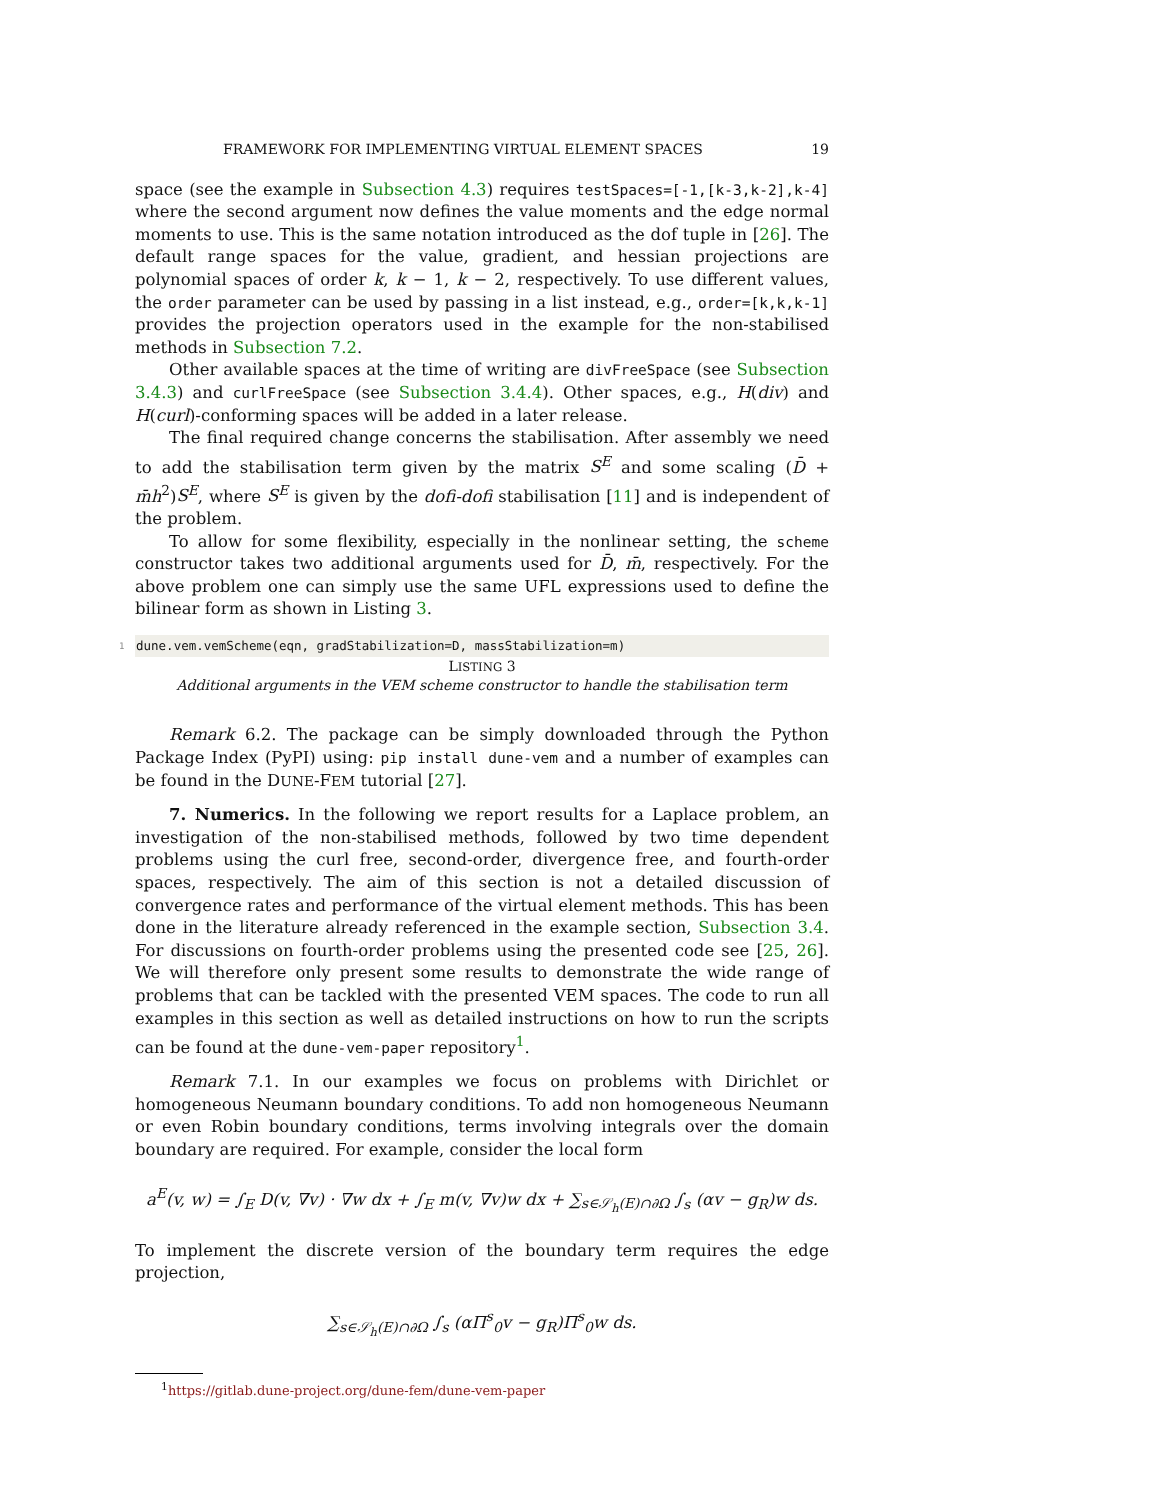FRAMEWORK FOR IMPLEMENTING VIRTUAL ELEMENT SPACES 19
space (see the example in Subsection 4.3) requires testSpaces=[-1,[k-3,k-2],k-4] where the second argument now defines the value moments and the edge normal moments to use. This is the same notation introduced as the dof tuple in [26]. The default range spaces for the value, gradient, and hessian projections are polynomial spaces of order k, k − 1, k − 2, respectively. To use different values, the order parameter can be used by passing in a list instead, e.g., order=[k,k,k-1] provides the projection operators used in the example for the non-stabilised methods in Subsection 7.2.
Other available spaces at the time of writing are divFreeSpace (see Subsection 3.4.3) and curlFreeSpace (see Subsection 3.4.4). Other spaces, e.g., H(div) and H(curl)-conforming spaces will be added in a later release.
The final required change concerns the stabilisation. After assembly we need to add the stabilisation term given by the matrix S<sup>E</sup> and some scaling (D̄ + m̄h<sup>2</sup>)S<sup>E</sup>, where S<sup>E</sup> is given by the dofi-dofi stabilisation [11] and is independent of the problem.
To allow for some flexibility, especially in the nonlinear setting, the scheme constructor takes two additional arguments used for D̄, m̄, respectively. For the above problem one can simply use the same UFL expressions used to define the bilinear form as shown in Listing 3.
1 dune.vem.vemScheme(eqn, gradStabilization=D, massStabilization=m)
LISTING 3
Additional arguments in the VEM scheme constructor to handle the stabilisation term
Remark 6.2. The package can be simply downloaded through the Python Package Index (PyPI) using: pip install dune-vem and a number of examples can be found in the DUNE-FEM tutorial [27].
7. Numerics. In the following we report results for a Laplace problem, an investigation of the non-stabilised methods, followed by two time dependent problems using the curl free, second-order, divergence free, and fourth-order spaces, respectively. The aim of this section is not a detailed discussion of convergence rates and performance of the virtual element methods. This has been done in the literature already referenced in the example section, Subsection 3.4. For discussions on fourth-order problems using the presented code see [25, 26]. We will therefore only present some results to demonstrate the wide range of problems that can be tackled with the presented VEM spaces. The code to run all examples in this section as well as detailed instructions on how to run the scripts can be found at the dune-vem-paper repository<sup>1</sup>.
Remark 7.1. In our examples we focus on problems with Dirichlet or homogeneous Neumann boundary conditions. To add non homogeneous Neumann or even Robin boundary conditions, terms involving integrals over the domain boundary are required. For example, consider the local form
a<sup>E</sup>(v, w) = ∫<sub>E</sub> D(v, ∇v) · ∇w dx + ∫<sub>E</sub> m(v, ∇v)w dx + ∑<sub>s∈𝒮<sub>h</sub>(E)∩∂Ω</sub> ∫<sub>s</sub> (αv − g<sub>R</sub>)w ds.
To implement the discrete version of the boundary term requires the edge projection,
∑<sub>s∈𝒮<sub>h</sub>(E)∩∂Ω</sub> ∫<sub>s</sub> (αΠ<sup>s</sup><sub>0</sub>v − g<sub>R</sub>)Π<sup>s</sup><sub>0</sub>w ds.
<sup>1</sup> https://gitlab.dune-project.org/dune-fem/dune-vem-paper